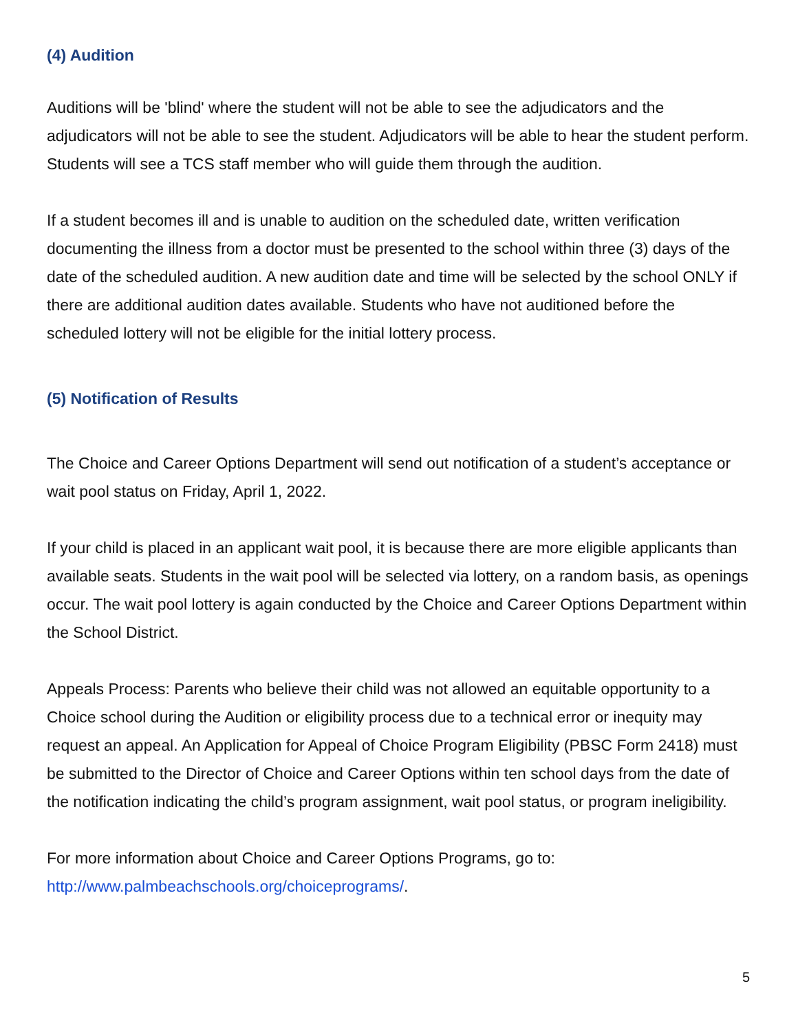(4) Audition
Auditions will be 'blind' where the student will not be able to see the adjudicators and the adjudicators will not be able to see the student. Adjudicators will be able to hear the student perform. Students will see a TCS staff member who will guide them through the audition.
If a student becomes ill and is unable to audition on the scheduled date, written verification documenting the illness from a doctor must be presented to the school within three (3) days of the date of the scheduled audition. A new audition date and time will be selected by the school ONLY if there are additional audition dates available. Students who have not auditioned before the scheduled lottery will not be eligible for the initial lottery process.
(5) Notification of Results
The Choice and Career Options Department will send out notification of a student’s acceptance or wait pool status on Friday, April 1, 2022.
If your child is placed in an applicant wait pool, it is because there are more eligible applicants than available seats. Students in the wait pool will be selected via lottery, on a random basis, as openings occur. The wait pool lottery is again conducted by the Choice and Career Options Department within the School District.
Appeals Process: Parents who believe their child was not allowed an equitable opportunity to a Choice school during the Audition or eligibility process due to a technical error or inequity may request an appeal. An Application for Appeal of Choice Program Eligibility (PBSC Form 2418) must be submitted to the Director of Choice and Career Options within ten school days from the date of the notification indicating the child’s program assignment, wait pool status, or program ineligibility.
For more information about Choice and Career Options Programs, go to:
http://www.palmbeachschools.org/choiceprograms/.
5